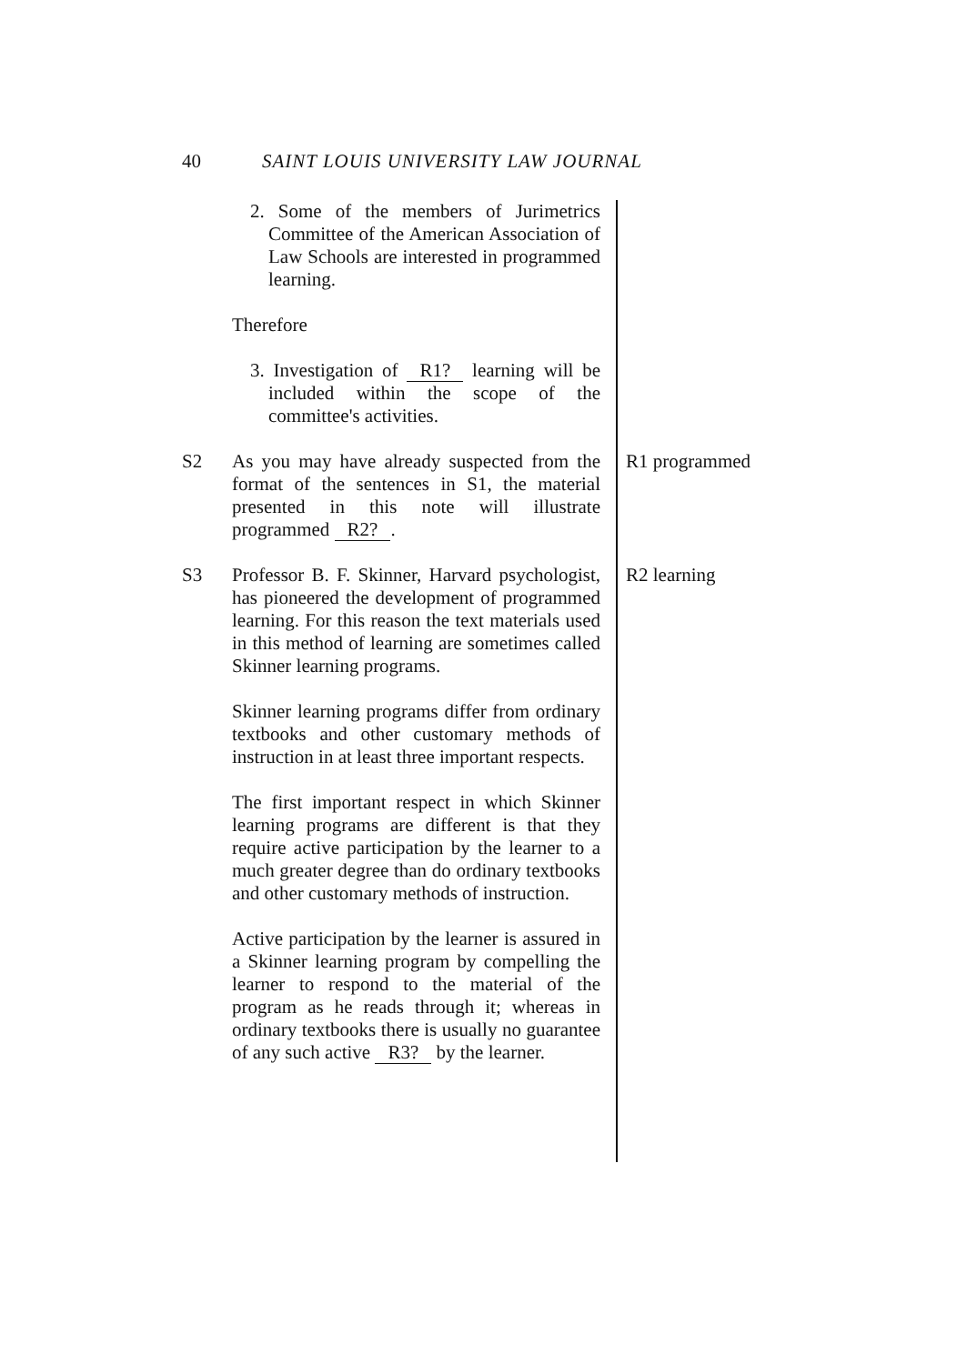40 SAINT LOUIS UNIVERSITY LAW JOURNAL
2. Some of the members of Jurimetrics Committee of the American Association of Law Schools are interested in programmed learning.
Therefore
3. Investigation of R1? learning will be included within the scope of the committee's activities.
S2 As you may have already suspected from the format of the sentences in S1, the material presented in this note will illustrate programmed R2?.
R1 programmed
S3 Professor B. F. Skinner, Harvard psychologist, has pioneered the development of programmed learning. For this reason the text materials used in this method of learning are sometimes called Skinner learning programs.
R2 learning
Skinner learning programs differ from ordinary textbooks and other customary methods of instruction in at least three important respects.
The first important respect in which Skinner learning programs are different is that they require active participation by the learner to a much greater degree than do ordinary textbooks and other customary methods of instruction.
Active participation by the learner is assured in a Skinner learning program by compelling the learner to respond to the material of the program as he reads through it; whereas in ordinary textbooks there is usually no guarantee of any such active R3? by the learner.